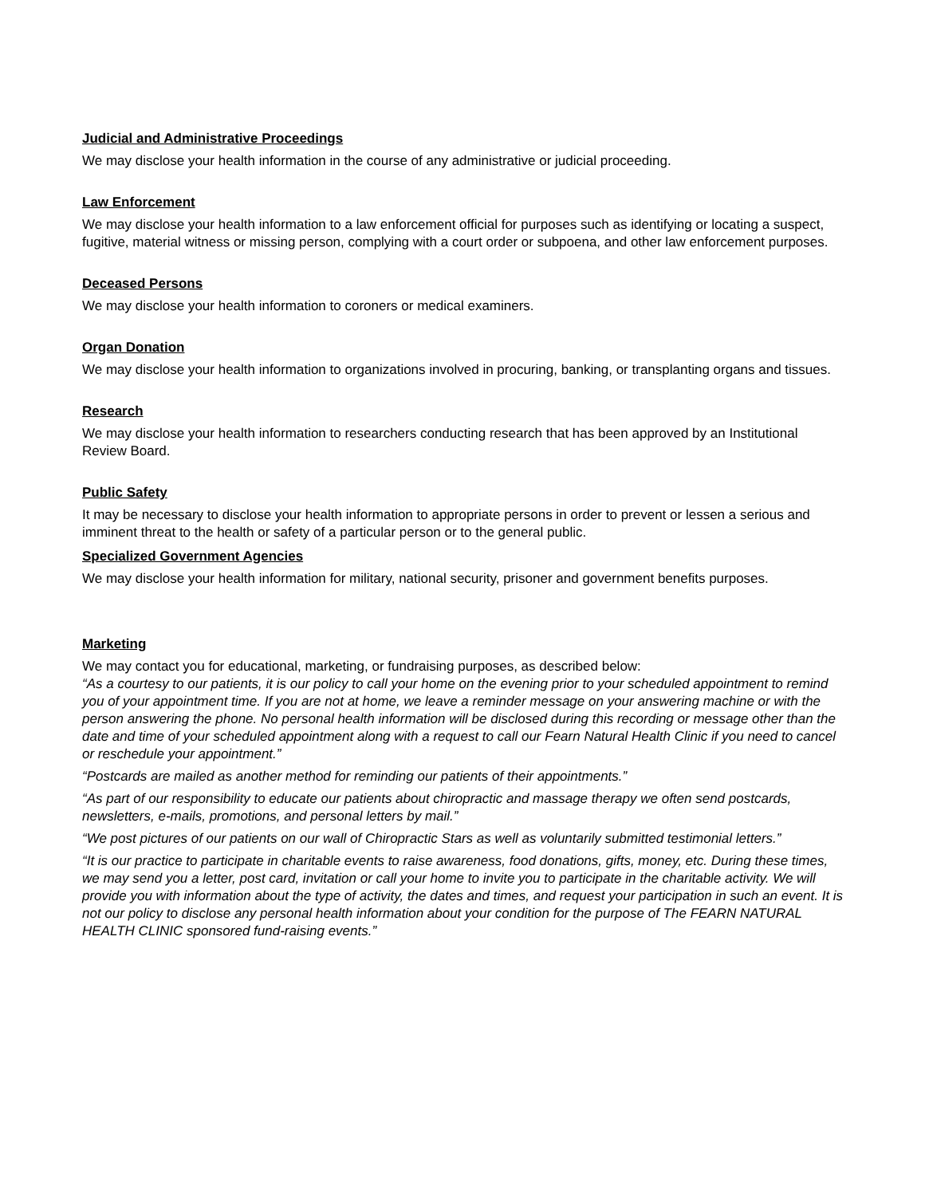Judicial and Administrative Proceedings
We may disclose your health information in the course of any administrative or judicial proceeding.
Law Enforcement
We may disclose your health information to a law enforcement official for purposes such as identifying or locating a suspect, fugitive, material witness or missing person, complying with a court order or subpoena, and other law enforcement purposes.
Deceased Persons
We may disclose your health information to coroners or medical examiners.
Organ Donation
We may disclose your health information to organizations involved in procuring, banking, or transplanting organs and tissues.
Research
We may disclose your health information to researchers conducting research that has been approved by an Institutional Review Board.
Public Safety
It may be necessary to disclose your health information to appropriate persons in order to prevent or lessen a serious and imminent threat to the health or safety of a particular person or to the general public.
Specialized Government Agencies
We may disclose your health information for military, national security, prisoner and government benefits purposes.
Marketing
We may contact you for educational, marketing, or fundraising purposes, as described below:
“As a courtesy to our patients, it is our policy to call your home on the evening prior to your scheduled appointment to remind you of your appointment time. If you are not at home, we leave a reminder message on your answering machine or with the person answering the phone. No personal health information will be disclosed during this recording or message other than the date and time of your scheduled appointment along with a request to call our Fearn Natural Health Clinic if you need to cancel or reschedule your appointment.”
“Postcards are mailed as another method for reminding our patients of their appointments.”
“As part of our responsibility to educate our patients about chiropractic and massage therapy we often send postcards, newsletters, e-mails, promotions, and personal letters by mail.”
“We post pictures of our patients on our wall of Chiropractic Stars as well as voluntarily submitted testimonial letters.”
“It is our practice to participate in charitable events to raise awareness, food donations, gifts, money, etc. During these times, we may send you a letter, post card, invitation or call your home to invite you to participate in the charitable activity. We will provide you with information about the type of activity, the dates and times, and request your participation in such an event. It is not our policy to disclose any personal health information about your condition for the purpose of The FEARN NATURAL HEALTH CLINIC sponsored fund-raising events.”